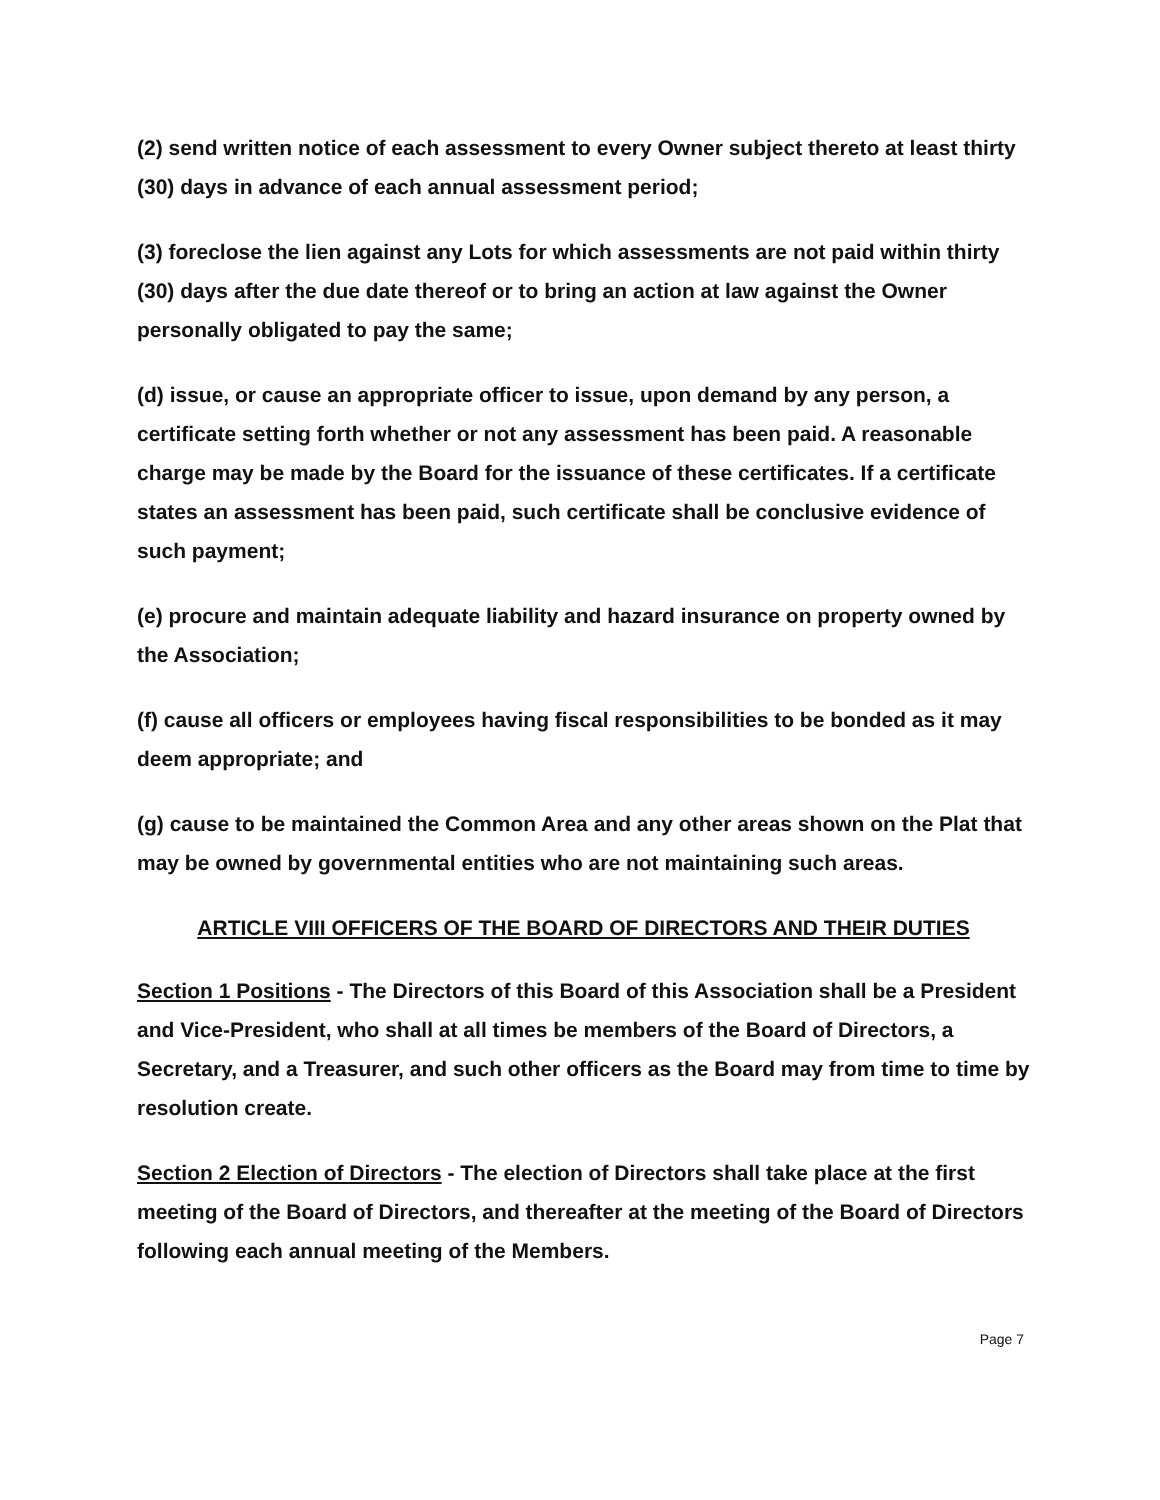(2) send written notice of each assessment to every Owner subject thereto at least thirty (30) days in advance of each annual assessment period;
(3) foreclose the lien against any Lots for which assessments are not paid within thirty (30) days after the due date thereof or to bring an action at law against the Owner personally obligated to pay the same;
(d) issue, or cause an appropriate officer to issue, upon demand by any person, a certificate setting forth whether or not any assessment has been paid. A reasonable charge may be made by the Board for the issuance of these certificates. If a certificate states an assessment has been paid, such certificate shall be conclusive evidence of such payment;
(e) procure and maintain adequate liability and hazard insurance on property owned by the Association;
(f) cause all officers or employees having fiscal responsibilities to be bonded as it may deem appropriate; and
(g) cause to be maintained the Common Area and any other areas shown on the Plat that may be owned by governmental entities who are not maintaining such areas.
ARTICLE VIII OFFICERS OF THE BOARD OF DIRECTORS AND THEIR DUTIES
Section 1 Positions - The Directors of this Board of this Association shall be a President and Vice-President, who shall at all times be members of the Board of Directors, a Secretary, and a Treasurer, and such other officers as the Board may from time to time by resolution create.
Section 2 Election of Directors - The election of Directors shall take place at the first meeting of the Board of Directors, and thereafter at the meeting of the Board of Directors following each annual meeting of the Members.
Page 7